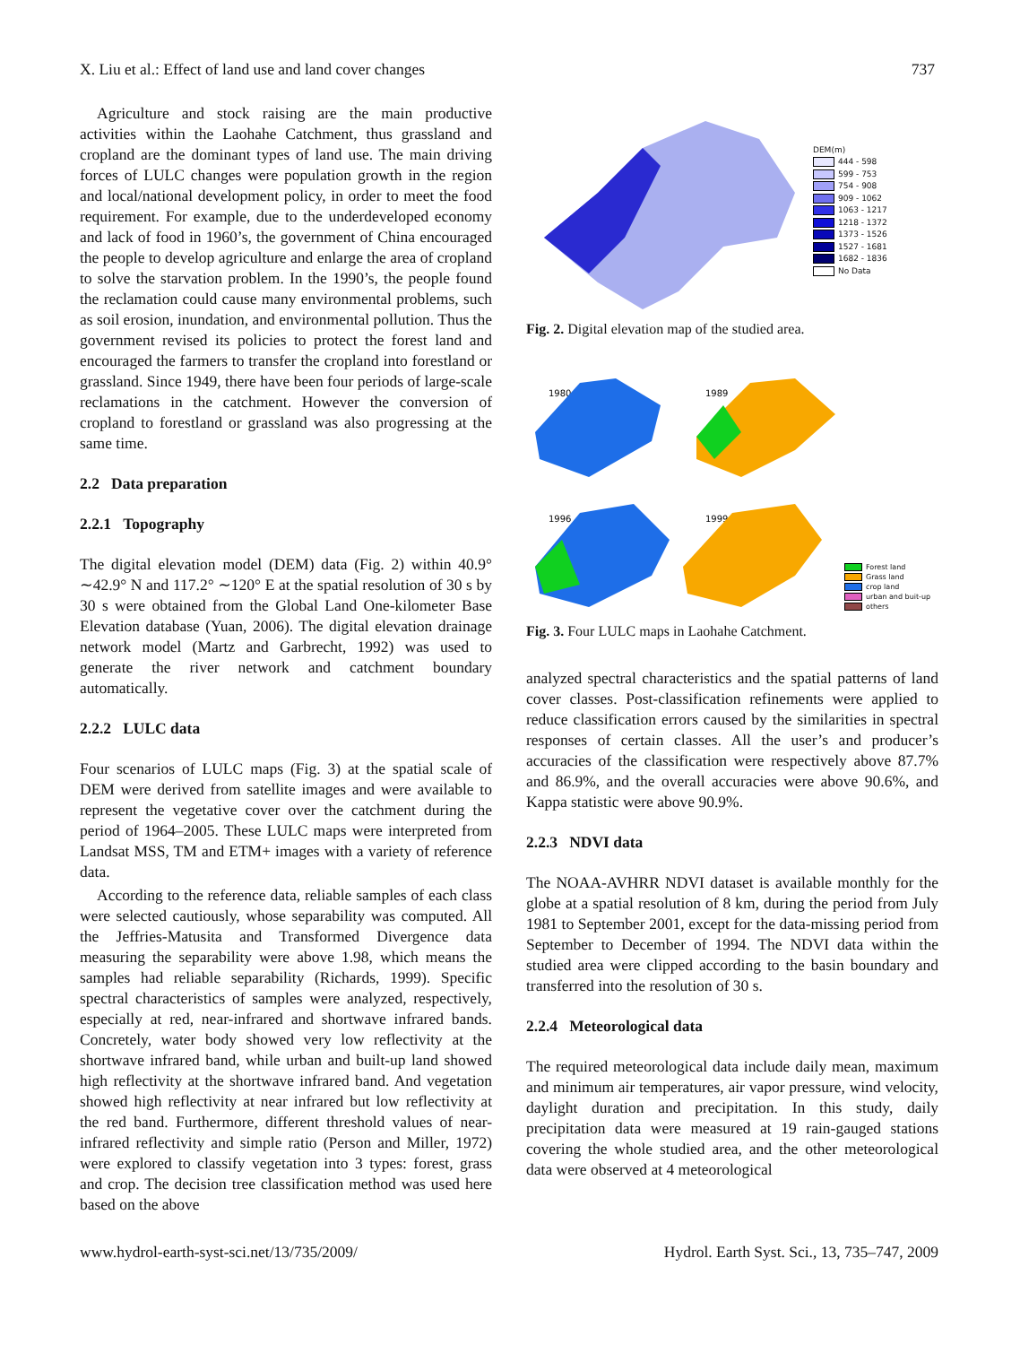X. Liu et al.: Effect of land use and land cover changes 737
Agriculture and stock raising are the main productive activities within the Laohahe Catchment, thus grassland and cropland are the dominant types of land use. The main driving forces of LULC changes were population growth in the region and local/national development policy, in order to meet the food requirement. For example, due to the underdeveloped economy and lack of food in 1960’s, the government of China encouraged the people to develop agriculture and enlarge the area of cropland to solve the starvation problem. In the 1990’s, the people found the reclamation could cause many environmental problems, such as soil erosion, inundation, and environmental pollution. Thus the government revised its policies to protect the forest land and encouraged the farmers to transfer the cropland into forestland or grassland. Since 1949, there have been four periods of large-scale reclamations in the catchment. However the conversion of cropland to forestland or grassland was also progressing at the same time.
2.2 Data preparation
2.2.1 Topography
The digital elevation model (DEM) data (Fig. 2) within 40.9° ∼42.9° N and 117.2° ∼120° E at the spatial resolution of 30 s by 30 s were obtained from the Global Land One-kilometer Base Elevation database (Yuan, 2006). The digital elevation drainage network model (Martz and Garbrecht, 1992) was used to generate the river network and catchment boundary automatically.
2.2.2 LULC data
Four scenarios of LULC maps (Fig. 3) at the spatial scale of DEM were derived from satellite images and were available to represent the vegetative cover over the catchment during the period of 1964–2005. These LULC maps were interpreted from Landsat MSS, TM and ETM+ images with a variety of reference data.
According to the reference data, reliable samples of each class were selected cautiously, whose separability was computed. All the Jeffries-Matusita and Transformed Divergence data measuring the separability were above 1.98, which means the samples had reliable separability (Richards, 1999). Specific spectral characteristics of samples were analyzed, respectively, especially at red, near-infrared and shortwave infrared bands. Concretely, water body showed very low reflectivity at the shortwave infrared band, while urban and built-up land showed high reflectivity at the shortwave infrared band. And vegetation showed high reflectivity at near infrared but low reflectivity at the red band. Furthermore, different threshold values of near-infrared reflectivity and simple ratio (Person and Miller, 1972) were explored to classify vegetation into 3 types: forest, grass and crop. The decision tree classification method was used here based on the above
DEM(m)
444 - 598
599 - 753
754 - 908
909 - 1062
1063 - 1217
1218 - 1372
1373 - 1526
1527 - 1681
1682 - 1836
No Data
Fig. 2. Digital elevation map of the studied area.
1980
1989
1996
1999
Forest land
Grass land
crop land
urban and buit-up
others
Fig. 3. Four LULC maps in Laohahe Catchment.
analyzed spectral characteristics and the spatial patterns of land cover classes. Post-classification refinements were applied to reduce classification errors caused by the similarities in spectral responses of certain classes. All the user’s and producer’s accuracies of the classification were respectively above 87.7% and 86.9%, and the overall accuracies were above 90.6%, and Kappa statistic were above 90.9%.
2.2.3 NDVI data
The NOAA-AVHRR NDVI dataset is available monthly for the globe at a spatial resolution of 8 km, during the period from July 1981 to September 2001, except for the data-missing period from September to December of 1994. The NDVI data within the studied area were clipped according to the basin boundary and transferred into the resolution of 30 s.
2.2.4 Meteorological data
The required meteorological data include daily mean, maximum and minimum air temperatures, air vapor pressure, wind velocity, daylight duration and precipitation. In this study, daily precipitation data were measured at 19 rain-gauged stations covering the whole studied area, and the other meteorological data were observed at 4 meteorological
www.hydrol-earth-syst-sci.net/13/735/2009/ Hydrol. Earth Syst. Sci., 13, 735–747, 2009